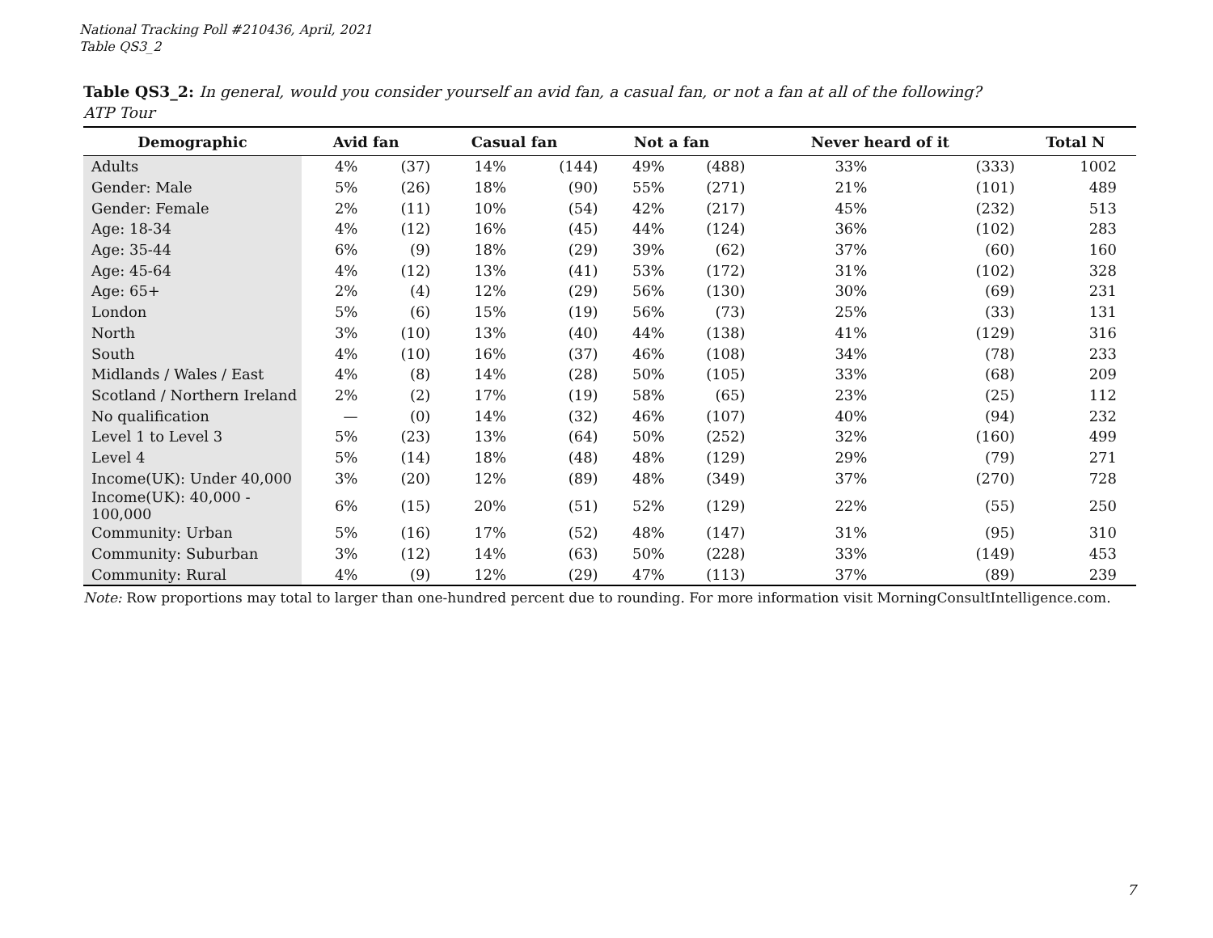National Tracking Poll #210436, April, 2021
Table QS3_2
Table QS3_2: In general, would you consider yourself an avid fan, a casual fan, or not a fan at all of the following?
ATP Tour
| Demographic | Avid fan | | Casual fan | | Not a fan | | Never heard of it | | Total N |
| --- | --- | --- | --- | --- | --- | --- | --- | --- | --- |
| Adults | 4% | (37) | 14% | (144) | 49% | (488) | 33% | (333) | 1002 |
| Gender: Male | 5% | (26) | 18% | (90) | 55% | (271) | 21% | (101) | 489 |
| Gender: Female | 2% | (11) | 10% | (54) | 42% | (217) | 45% | (232) | 513 |
| Age: 18-34 | 4% | (12) | 16% | (45) | 44% | (124) | 36% | (102) | 283 |
| Age: 35-44 | 6% | (9) | 18% | (29) | 39% | (62) | 37% | (60) | 160 |
| Age: 45-64 | 4% | (12) | 13% | (41) | 53% | (172) | 31% | (102) | 328 |
| Age: 65+ | 2% | (4) | 12% | (29) | 56% | (130) | 30% | (69) | 231 |
| London | 5% | (6) | 15% | (19) | 56% | (73) | 25% | (33) | 131 |
| North | 3% | (10) | 13% | (40) | 44% | (138) | 41% | (129) | 316 |
| South | 4% | (10) | 16% | (37) | 46% | (108) | 34% | (78) | 233 |
| Midlands / Wales / East | 4% | (8) | 14% | (28) | 50% | (105) | 33% | (68) | 209 |
| Scotland / Northern Ireland | 2% | (2) | 17% | (19) | 58% | (65) | 23% | (25) | 112 |
| No qualification | — | (0) | 14% | (32) | 46% | (107) | 40% | (94) | 232 |
| Level 1 to Level 3 | 5% | (23) | 13% | (64) | 50% | (252) | 32% | (160) | 499 |
| Level 4 | 5% | (14) | 18% | (48) | 48% | (129) | 29% | (79) | 271 |
| Income(UK): Under 40,000 | 3% | (20) | 12% | (89) | 48% | (349) | 37% | (270) | 728 |
| Income(UK): 40,000 - 100,000 | 6% | (15) | 20% | (51) | 52% | (129) | 22% | (55) | 250 |
| Community: Urban | 5% | (16) | 17% | (52) | 48% | (147) | 31% | (95) | 310 |
| Community: Suburban | 3% | (12) | 14% | (63) | 50% | (228) | 33% | (149) | 453 |
| Community: Rural | 4% | (9) | 12% | (29) | 47% | (113) | 37% | (89) | 239 |
Note: Row proportions may total to larger than one-hundred percent due to rounding. For more information visit MorningConsultIntelligence.com.
7